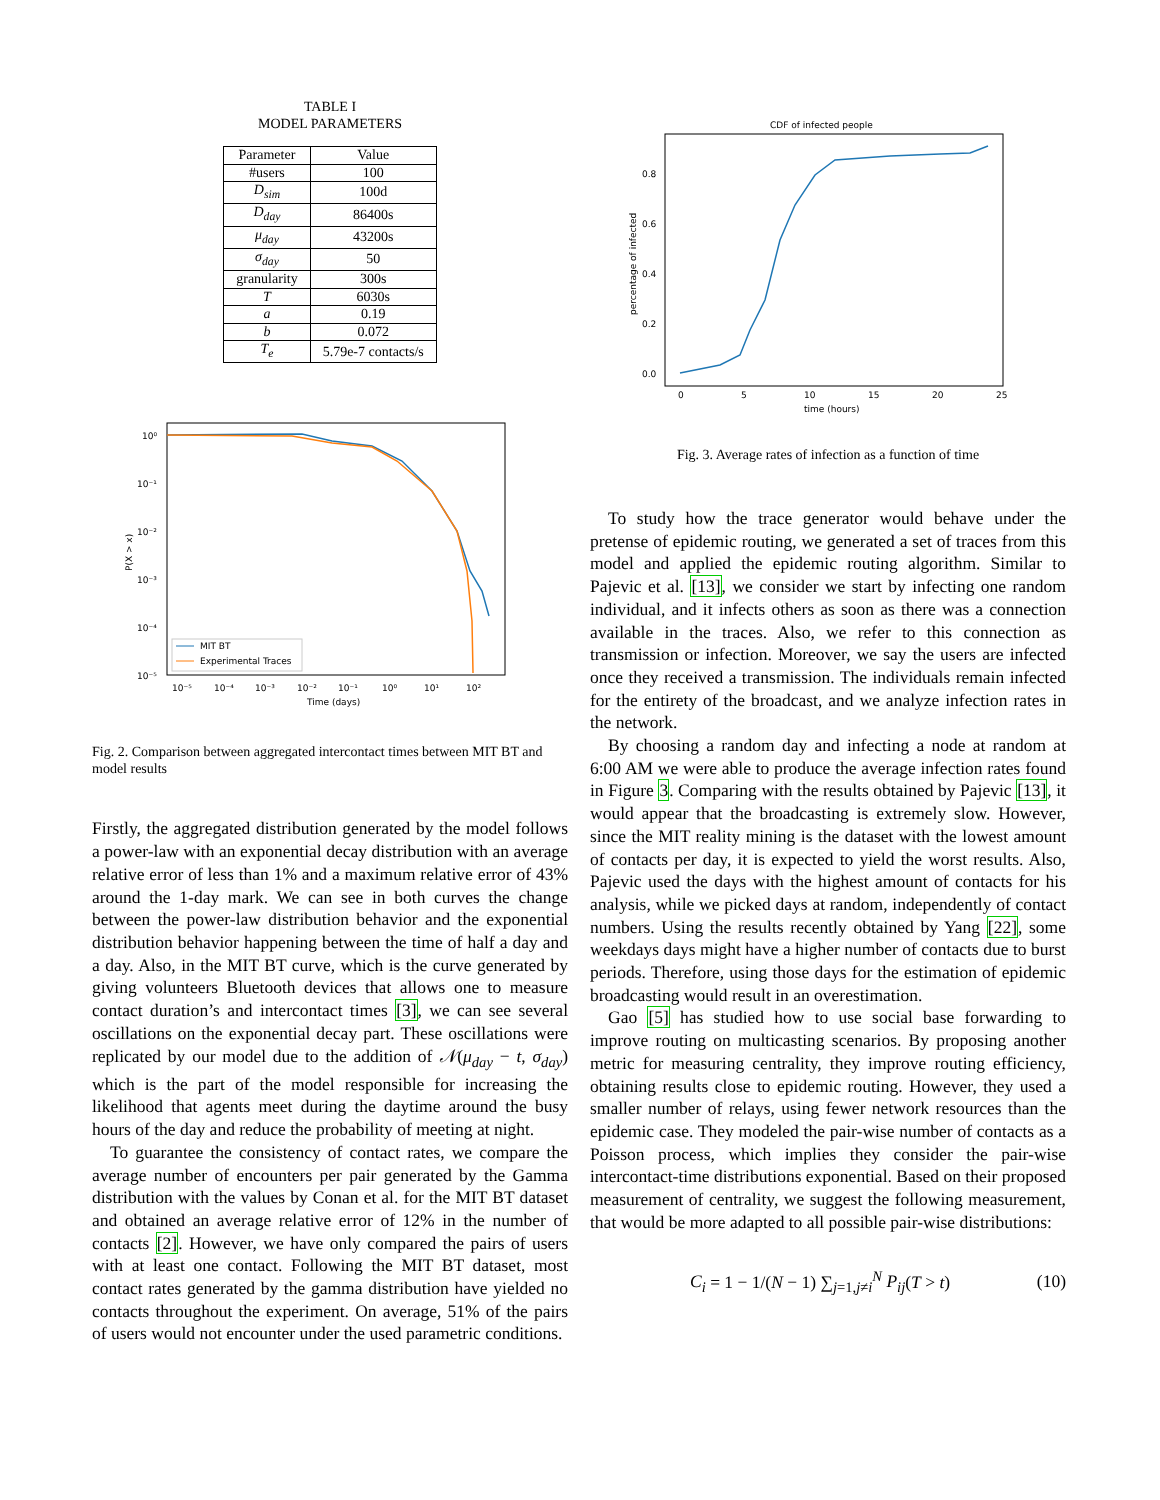TABLE I
MODEL PARAMETERS
| Parameter | Value |
| --- | --- |
| #users | 100 |
| D<sub>sim</sub> | 100d |
| D<sub>day</sub> | 86400s |
| μ<sub>day</sub> | 43200s |
| σ<sub>day</sub> | 50 |
| granularity | 300s |
| T | 6030s |
| a | 0.19 |
| b | 0.072 |
| T<sub>e</sub> | 5.79e-7 contacts/s |
10⁰
10⁻¹
10⁻²
10⁻³
10⁻⁴
10⁻⁵
10⁻⁵
10⁻⁴
10⁻³
10⁻²
10⁻¹
10⁰
10¹
10²
Time (days)
P(X > x)
MIT BT
Experimental Traces
Fig. 2. Comparison between aggregated intercontact times between MIT BT and model results
Firstly, the aggregated distribution generated by the model follows a power-law with an exponential decay distribution with an average relative error of less than 1% and a maximum relative error of 43% around the 1-day mark. We can see in both curves the change between the power-law distribution behavior and the exponential distribution behavior happening between the time of half a day and a day. Also, in the MIT BT curve, which is the curve generated by giving volunteers Bluetooth devices that allows one to measure contact duration’s and intercontact times [3], we can see several oscillations on the exponential decay part. These oscillations were replicated by our model due to the addition of 𝒩(μ<sub>day</sub> − t, σ<sub>day</sub>) which is the part of the model responsible for increasing the likelihood that agents meet during the daytime around the busy hours of the day and reduce the probability of meeting at night.
To guarantee the consistency of contact rates, we compare the average number of encounters per pair generated by the Gamma distribution with the values by Conan et al. for the MIT BT dataset and obtained an average relative error of 12% in the number of contacts [2]. However, we have only compared the pairs of users with at least one contact. Following the MIT BT dataset, most contact rates generated by the gamma distribution have yielded no contacts throughout the experiment. On average, 51% of the pairs of users would not encounter under the used parametric conditions.
CDF of infected people
0.8
0.6
0.4
0.2
0.0
0
5
10
15
20
25
time (hours)
percentage of infected
Fig. 3. Average rates of infection as a function of time
To study how the trace generator would behave under the pretense of epidemic routing, we generated a set of traces from this model and applied the epidemic routing algorithm. Similar to Pajevic et al. [13], we consider we start by infecting one random individual, and it infects others as soon as there was a connection available in the traces. Also, we refer to this connection as transmission or infection. Moreover, we say the users are infected once they received a transmission. The individuals remain infected for the entirety of the broadcast, and we analyze infection rates in the network.
By choosing a random day and infecting a node at random at 6:00 AM we were able to produce the average infection rates found in Figure 3. Comparing with the results obtained by Pajevic [13], it would appear that the broadcasting is extremely slow. However, since the MIT reality mining is the dataset with the lowest amount of contacts per day, it is expected to yield the worst results. Also, Pajevic used the days with the highest amount of contacts for his analysis, while we picked days at random, independently of contact numbers. Using the results recently obtained by Yang [22], some weekdays days might have a higher number of contacts due to burst periods. Therefore, using those days for the estimation of epidemic broadcasting would result in an overestimation.
Gao [5] has studied how to use social base forwarding to improve routing on multicasting scenarios. By proposing another metric for measuring centrality, they improve routing efficiency, obtaining results close to epidemic routing. However, they used a smaller number of relays, using fewer network resources than the epidemic case. They modeled the pair-wise number of contacts as a Poisson process, which implies they consider the pair-wise intercontact-time distributions exponential. Based on their proposed measurement of centrality, we suggest the following measurement, that would be more adapted to all possible pair-wise distributions:
C<sub>i</sub> = 1 − 1/(N − 1) ∑<sub>j=1,j≠i</sub><sup>N</sup> P<sub>ij</sub>(T > t) (10)